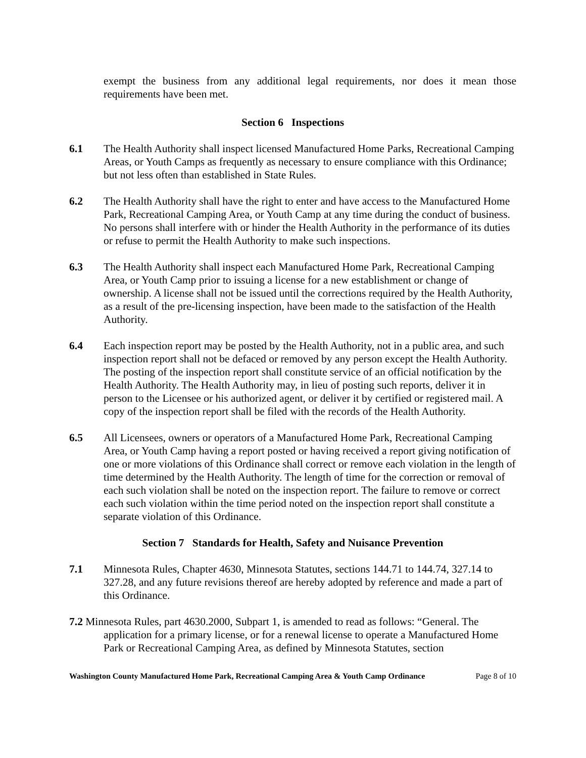exempt the business from any additional legal requirements, nor does it mean those requirements have been met.
Section 6 Inspections
6.1 The Health Authority shall inspect licensed Manufactured Home Parks, Recreational Camping Areas, or Youth Camps as frequently as necessary to ensure compliance with this Ordinance; but not less often than established in State Rules.
6.2 The Health Authority shall have the right to enter and have access to the Manufactured Home Park, Recreational Camping Area, or Youth Camp at any time during the conduct of business. No persons shall interfere with or hinder the Health Authority in the performance of its duties or refuse to permit the Health Authority to make such inspections.
6.3 The Health Authority shall inspect each Manufactured Home Park, Recreational Camping Area, or Youth Camp prior to issuing a license for a new establishment or change of ownership. A license shall not be issued until the corrections required by the Health Authority, as a result of the pre-licensing inspection, have been made to the satisfaction of the Health Authority.
6.4 Each inspection report may be posted by the Health Authority, not in a public area, and such inspection report shall not be defaced or removed by any person except the Health Authority. The posting of the inspection report shall constitute service of an official notification by the Health Authority. The Health Authority may, in lieu of posting such reports, deliver it in person to the Licensee or his authorized agent, or deliver it by certified or registered mail. A copy of the inspection report shall be filed with the records of the Health Authority.
6.5 All Licensees, owners or operators of a Manufactured Home Park, Recreational Camping Area, or Youth Camp having a report posted or having received a report giving notification of one or more violations of this Ordinance shall correct or remove each violation in the length of time determined by the Health Authority. The length of time for the correction or removal of each such violation shall be noted on the inspection report. The failure to remove or correct each such violation within the time period noted on the inspection report shall constitute a separate violation of this Ordinance.
Section 7 Standards for Health, Safety and Nuisance Prevention
7.1 Minnesota Rules, Chapter 4630, Minnesota Statutes, sections 144.71 to 144.74, 327.14 to 327.28, and any future revisions thereof are hereby adopted by reference and made a part of this Ordinance.
7.2 Minnesota Rules, part 4630.2000, Subpart 1, is amended to read as follows: “General. The application for a primary license, or for a renewal license to operate a Manufactured Home Park or Recreational Camping Area, as defined by Minnesota Statutes, section
Washington County Manufactured Home Park, Recreational Camping Area & Youth Camp Ordinance Page 8 of 10